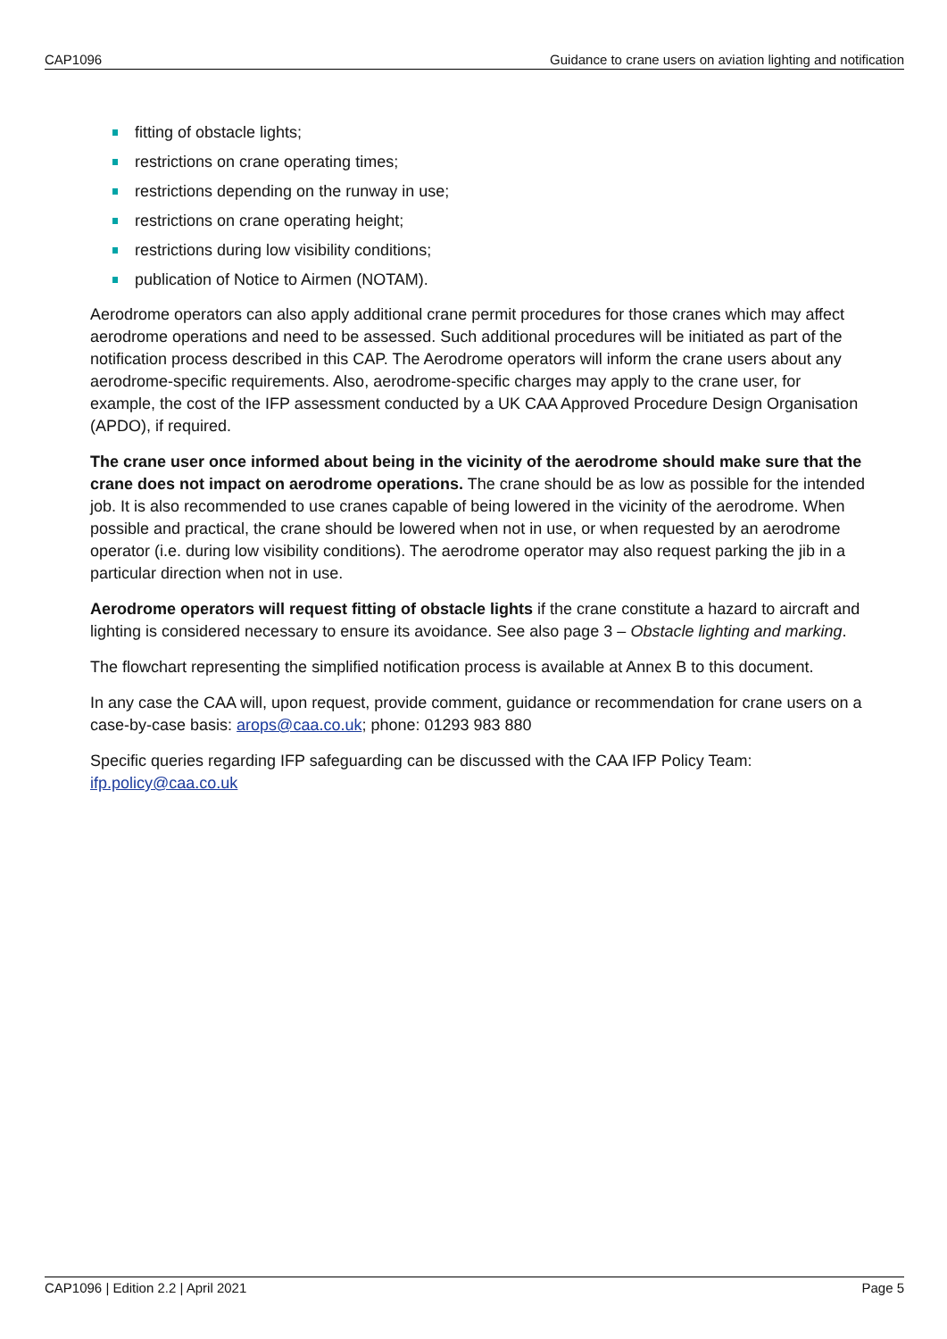CAP1096 Guidance to crane users on aviation lighting and notification
fitting of obstacle lights;
restrictions on crane operating times;
restrictions depending on the runway in use;
restrictions on crane operating height;
restrictions during low visibility conditions;
publication of Notice to Airmen (NOTAM).
Aerodrome operators can also apply additional crane permit procedures for those cranes which may affect aerodrome operations and need to be assessed. Such additional procedures will be initiated as part of the notification process described in this CAP. The Aerodrome operators will inform the crane users about any aerodrome-specific requirements. Also, aerodrome-specific charges may apply to the crane user, for example, the cost of the IFP assessment conducted by a UK CAA Approved Procedure Design Organisation (APDO), if required.
The crane user once informed about being in the vicinity of the aerodrome should make sure that the crane does not impact on aerodrome operations. The crane should be as low as possible for the intended job. It is also recommended to use cranes capable of being lowered in the vicinity of the aerodrome. When possible and practical, the crane should be lowered when not in use, or when requested by an aerodrome operator (i.e. during low visibility conditions). The aerodrome operator may also request parking the jib in a particular direction when not in use.
Aerodrome operators will request fitting of obstacle lights if the crane constitute a hazard to aircraft and lighting is considered necessary to ensure its avoidance. See also page 3 – Obstacle lighting and marking.
The flowchart representing the simplified notification process is available at Annex B to this document.
In any case the CAA will, upon request, provide comment, guidance or recommendation for crane users on a case-by-case basis: arops@caa.co.uk; phone: 01293 983 880
Specific queries regarding IFP safeguarding can be discussed with the CAA IFP Policy Team: ifp.policy@caa.co.uk
CAP1096 | Edition 2.2 | April 2021 Page 5